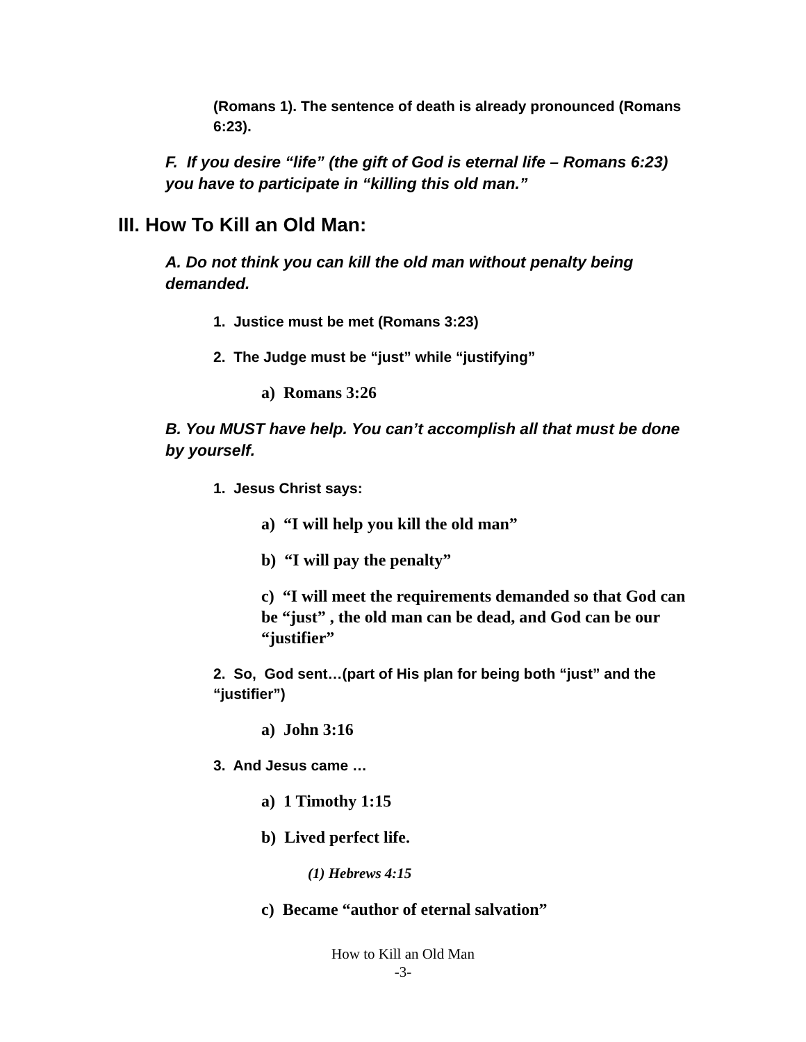(Romans 1). The sentence of death is already pronounced (Romans 6:23).
F. If you desire “life” (the gift of God is eternal life – Romans 6:23) you have to participate in “killing this old man.”
III. How To Kill an Old Man:
A. Do not think you can kill the old man without penalty being demanded.
1. Justice must be met (Romans 3:23)
2. The Judge must be “just” while “justifying”
a) Romans 3:26
B. You MUST have help. You can’t accomplish all that must be done by yourself.
1. Jesus Christ says:
a) “I will help you kill the old man”
b) “I will pay the penalty”
c) “I will meet the requirements demanded so that God can be “just” , the old man can be dead, and God can be our “justifier”
2. So, God sent…(part of His plan for being both “just” and the “justifier”)
a) John 3:16
3. And Jesus came …
a) 1 Timothy 1:15
b) Lived perfect life.
(1) Hebrews 4:15
c) Became “author of eternal salvation”
How to Kill an Old Man
-3-